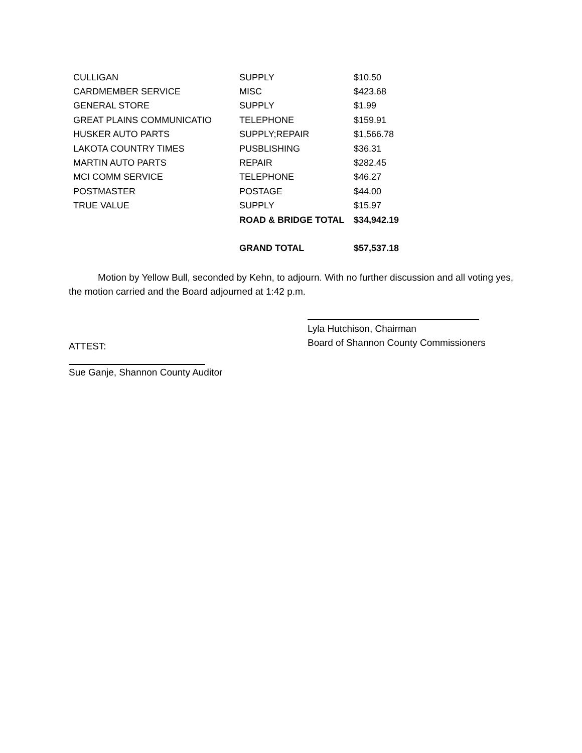| CULLIGAN | SUPPLY | $10.50 |
| CARDMEMBER SERVICE | MISC | $423.68 |
| GENERAL STORE | SUPPLY | $1.99 |
| GREAT PLAINS COMMUNICATIO | TELEPHONE | $159.91 |
| HUSKER AUTO PARTS | SUPPLY;REPAIR | $1,566.78 |
| LAKOTA COUNTRY TIMES | PUSBLISHING | $36.31 |
| MARTIN AUTO PARTS | REPAIR | $282.45 |
| MCI COMM SERVICE | TELEPHONE | $46.27 |
| POSTMASTER | POSTAGE | $44.00 |
| TRUE VALUE | SUPPLY | $15.97 |
| | ROAD & BRIDGE TOTAL | $34,942.19 |
| | GRAND TOTAL | $57,537.18 |
Motion by Yellow Bull, seconded by Kehn, to adjourn. With no further discussion and all voting yes, the motion carried and the Board adjourned at 1:42 p.m.
ATTEST:
Lyla Hutchison, Chairman
Board of Shannon County Commissioners
Sue Ganje, Shannon County Auditor